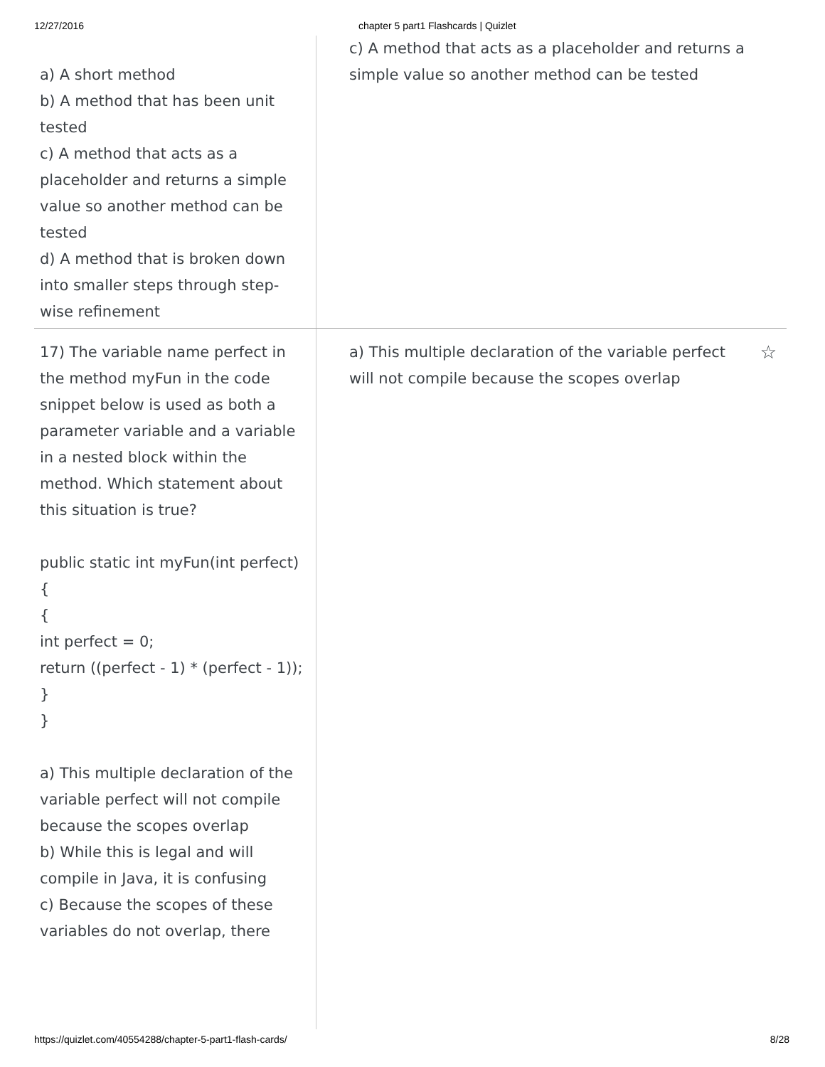12/27/2016 chapter 5 part1 Flashcards | Quizlet
a) A short method
b) A method that has been unit tested
c) A method that acts as a placeholder and returns a simple value so another method can be tested
d) A method that is broken down into smaller steps through step-wise refinement
c) A method that acts as a placeholder and returns a simple value so another method can be tested
17) The variable name perfect in the method myFun in the code snippet below is used as both a parameter variable and a variable in a nested block within the method. Which statement about this situation is true?
public static int myFun(int perfect)
{
{
int perfect = 0;
return ((perfect - 1) * (perfect - 1));
}
}
a) This multiple declaration of the variable perfect will not compile because the scopes overlap
b) While this is legal and will compile in Java, it is confusing
c) Because the scopes of these variables do not overlap, there
a) This multiple declaration of the variable perfect will not compile because the scopes overlap ☆
https://quizlet.com/40554288/chapter-5-part1-flash-cards/ 8/28